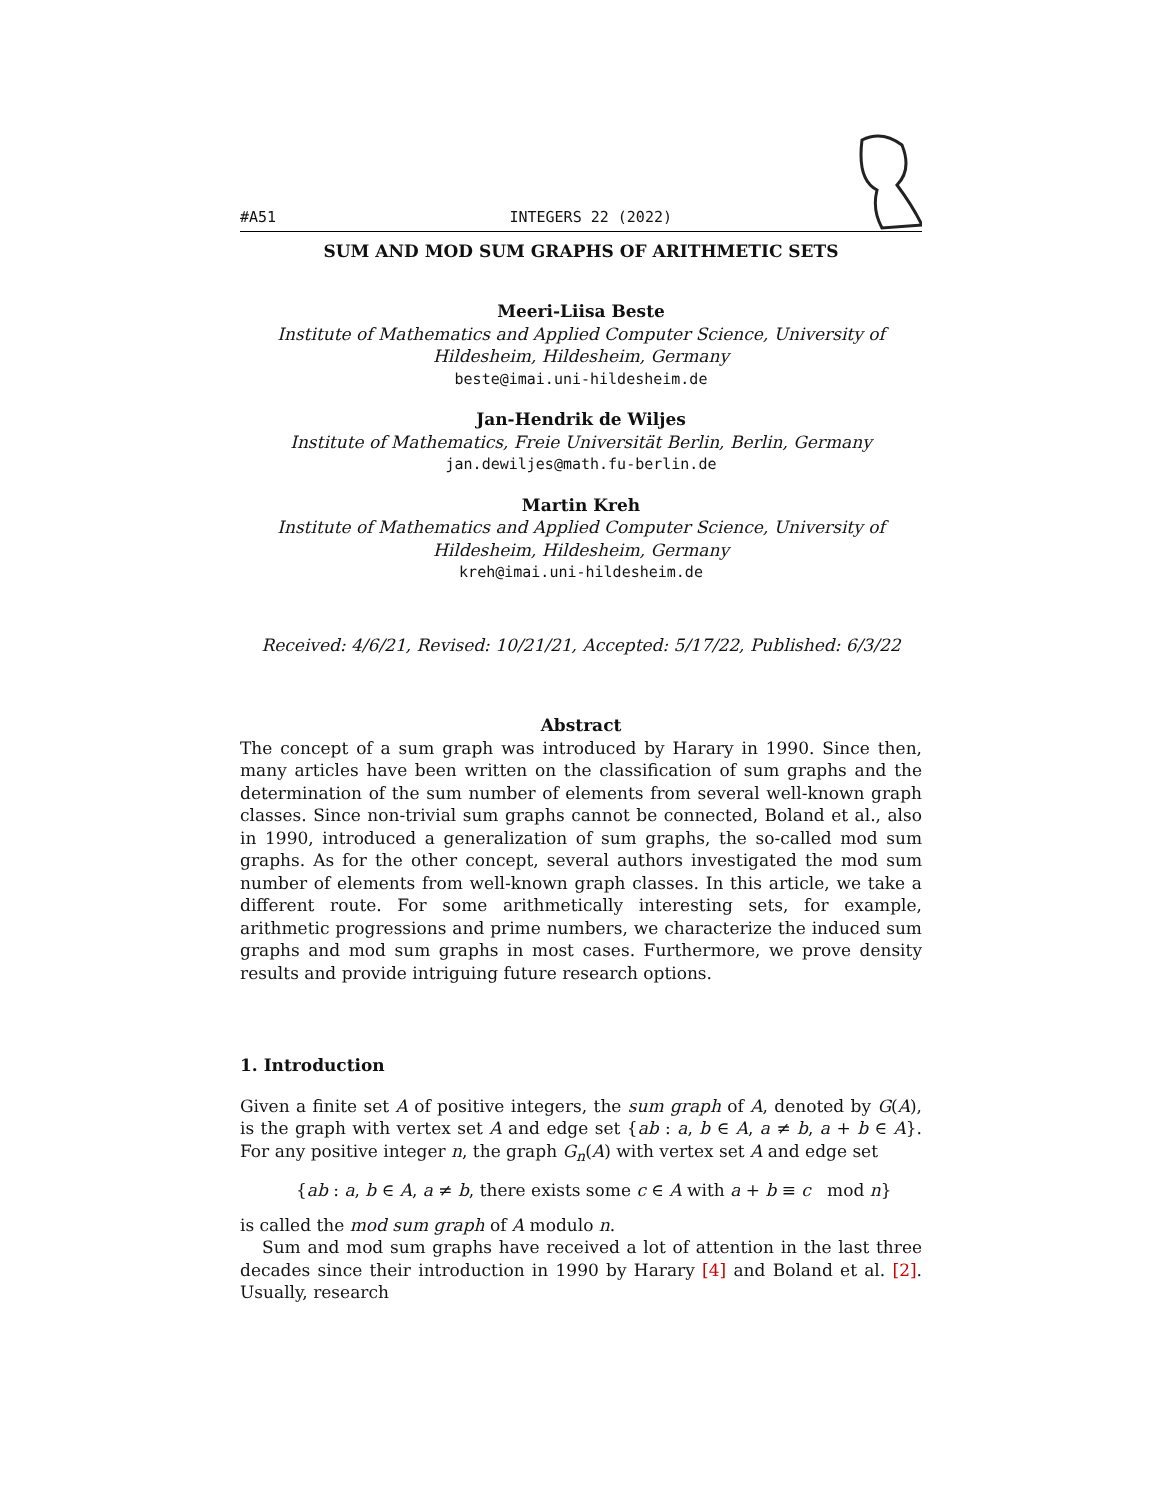#A51 INTEGERS 22 (2022)
SUM AND MOD SUM GRAPHS OF ARITHMETIC SETS
Meeri-Liisa Beste
Institute of Mathematics and Applied Computer Science, University of Hildesheim, Hildesheim, Germany
beste@imai.uni-hildesheim.de
Jan-Hendrik de Wiljes
Institute of Mathematics, Freie Universität Berlin, Berlin, Germany
jan.dewiljes@math.fu-berlin.de
Martin Kreh
Institute of Mathematics and Applied Computer Science, University of Hildesheim, Hildesheim, Germany
kreh@imai.uni-hildesheim.de
Received: 4/6/21, Revised: 10/21/21, Accepted: 5/17/22, Published: 6/3/22
Abstract
The concept of a sum graph was introduced by Harary in 1990. Since then, many articles have been written on the classification of sum graphs and the determination of the sum number of elements from several well-known graph classes. Since non-trivial sum graphs cannot be connected, Boland et al., also in 1990, introduced a generalization of sum graphs, the so-called mod sum graphs. As for the other concept, several authors investigated the mod sum number of elements from well-known graph classes. In this article, we take a different route. For some arithmetically interesting sets, for example, arithmetic progressions and prime numbers, we characterize the induced sum graphs and mod sum graphs in most cases. Furthermore, we prove density results and provide intriguing future research options.
1. Introduction
Given a finite set A of positive integers, the sum graph of A, denoted by G(A), is the graph with vertex set A and edge set {ab : a, b ∈ A, a ≠ b, a + b ∈ A}. For any positive integer n, the graph G<sub>n</sub>(A) with vertex set A and edge set
{ab : a, b ∈ A, a ≠ b, there exists some c ∈ A with a + b ≡ c mod n}
is called the mod sum graph of A modulo n.
Sum and mod sum graphs have received a lot of attention in the last three decades since their introduction in 1990 by Harary [4] and Boland et al. [2]. Usually, research